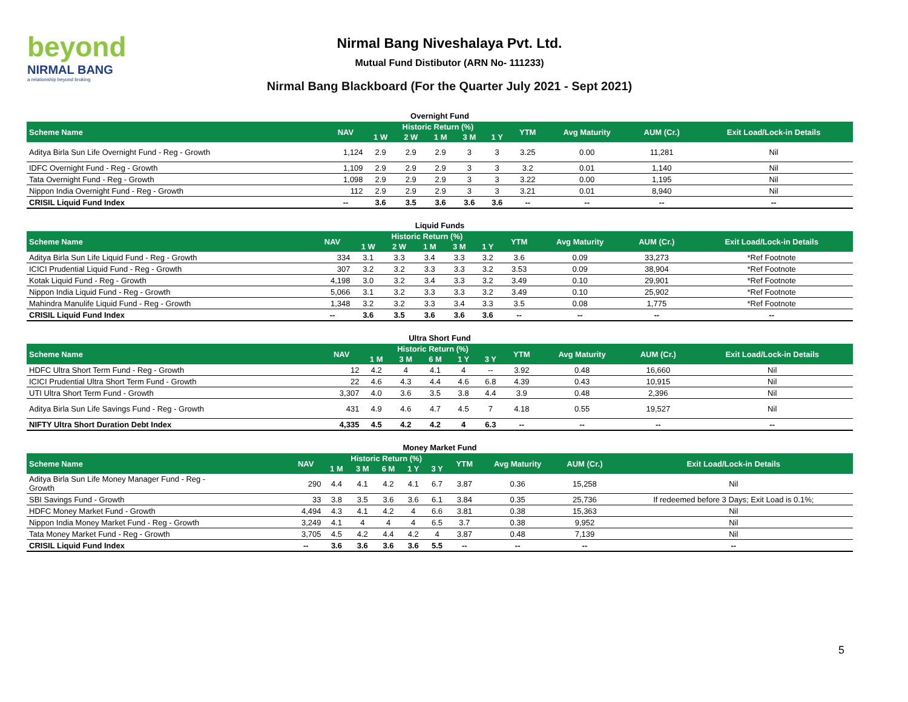beyond
NIRMAL BANG
a relationship beyond broking
Nirmal Bang Niveshalaya Pvt. Ltd.
Mutual Fund Distibutor (ARN No- 111233)
Nirmal Bang Blackboard (For the Quarter July 2021 - Sept 2021)
Overnight Fund
| Scheme Name | NAV | Historic Return (%) | | | | | YTM | Avg Maturity | AUM (Cr.) | Exit Load/Lock-in Details |
| --- | --- | --- | --- | --- | --- | --- | --- | --- | --- | --- |
| | | 1 W | 2 W | 1 M | 3 M | 1 Y | | | | |
| Aditya Birla Sun Life Overnight Fund - Reg - Growth | 1,124 | 2.9 | 2.9 | 2.9 | 3 | 3 | 3.25 | 0.00 | 11,281 | Nil |
| IDFC Overnight Fund - Reg - Growth | 1,109 | 2.9 | 2.9 | 2.9 | 3 | 3 | 3.2 | 0.01 | 1,140 | Nil |
| Tata Overnight Fund - Reg - Growth | 1,098 | 2.9 | 2.9 | 2.9 | 3 | 3 | 3.22 | 0.00 | 1,195 | Nil |
| Nippon India Overnight Fund - Reg - Growth | 112 | 2.9 | 2.9 | 2.9 | 3 | 3 | 3.21 | 0.01 | 8,940 | Nil |
| CRISIL Liquid Fund Index | -- | 3.6 | 3.5 | 3.6 | 3.6 | 3.6 | -- | -- | -- | -- |
Liquid Funds
| Scheme Name | NAV | Historic Return (%) | | | | | YTM | Avg Maturity | AUM (Cr.) | Exit Load/Lock-in Details |
| --- | --- | --- | --- | --- | --- | --- | --- | --- | --- | --- |
| | | 1 W | 2 W | 1 M | 3 M | 1 Y | | | | |
| Aditya Birla Sun Life Liquid Fund - Reg - Growth | 334 | 3.1 | 3.3 | 3.4 | 3.3 | 3.2 | 3.6 | 0.09 | 33,273 | *Ref Footnote |
| ICICI Prudential Liquid Fund - Reg - Growth | 307 | 3.2 | 3.2 | 3.3 | 3.3 | 3.2 | 3.53 | 0.09 | 38,904 | *Ref Footnote |
| Kotak Liquid Fund - Reg - Growth | 4,198 | 3.0 | 3.2 | 3.4 | 3.3 | 3.2 | 3.49 | 0.10 | 29,901 | *Ref Footnote |
| Nippon India Liquid Fund - Reg - Growth | 5,066 | 3.1 | 3.2 | 3.3 | 3.3 | 3.2 | 3.49 | 0.10 | 25,902 | *Ref Footnote |
| Mahindra Manulife Liquid Fund - Reg - Growth | 1,348 | 3.2 | 3.2 | 3.3 | 3.4 | 3.3 | 3.5 | 0.08 | 1,775 | *Ref Footnote |
| CRISIL Liquid Fund Index | -- | 3.6 | 3.5 | 3.6 | 3.6 | 3.6 | -- | -- | -- | -- |
Ultra Short Fund
| Scheme Name | NAV | Historic Return (%) | | | | | YTM | Avg Maturity | AUM (Cr.) | Exit Load/Lock-in Details |
| --- | --- | --- | --- | --- | --- | --- | --- | --- | --- | --- |
| | | 1 M | 3 M | 6 M | 1 Y | 3 Y | | | | |
| HDFC Ultra Short Term Fund - Reg - Growth | 12 | 4.2 | 4 | 4.1 | 4 | -- | 3.92 | 0.48 | 16,660 | Nil |
| ICICI Prudential Ultra Short Term Fund - Growth | 22 | 4.6 | 4.3 | 4.4 | 4.6 | 6.8 | 4.39 | 0.43 | 10,915 | Nil |
| UTI Ultra Short Term Fund - Growth | 3,307 | 4.0 | 3.6 | 3.5 | 3.8 | 4.4 | 3.9 | 0.48 | 2,396 | Nil |
| Aditya Birla Sun Life Savings Fund - Reg - Growth | 431 | 4.9 | 4.6 | 4.7 | 4.5 | 7 | 4.18 | 0.55 | 19,527 | Nil |
| NIFTY Ultra Short Duration Debt Index | 4,335 | 4.5 | 4.2 | 4.2 | 4 | 6.3 | -- | -- | -- | -- |
Money Market Fund
| Scheme Name | NAV | Historic Return (%) | | | | | YTM | Avg Maturity | AUM (Cr.) | Exit Load/Lock-in Details |
| --- | --- | --- | --- | --- | --- | --- | --- | --- | --- | --- |
| | | 1 M | 3 M | 6 M | 1 Y | 3 Y | | | | |
| Aditya Birla Sun Life Money Manager Fund - Reg - Growth | 290 | 4.4 | 4.1 | 4.2 | 4.1 | 6.7 | 3.87 | 0.36 | 15,258 | Nil |
| SBI Savings Fund - Growth | 33 | 3.8 | 3.5 | 3.6 | 3.6 | 6.1 | 3.84 | 0.35 | 25,736 | If redeemed before 3 Days; Exit Load is 0.1%; |
| HDFC Money Market Fund - Growth | 4,494 | 4.3 | 4.1 | 4.2 | 4 | 6.6 | 3.81 | 0.38 | 15,363 | Nil |
| Nippon India Money Market Fund - Reg - Growth | 3,249 | 4.1 | 4 | 4 | 4 | 6.5 | 3.7 | 0.38 | 9,952 | Nil |
| Tata Money Market Fund - Reg - Growth | 3,705 | 4.5 | 4.2 | 4.4 | 4.2 | 4 | 3.87 | 0.48 | 7,139 | Nil |
| CRISIL Liquid Fund Index | -- | 3.6 | 3.6 | 3.6 | 3.6 | 5.5 | -- | -- | -- | -- |
5